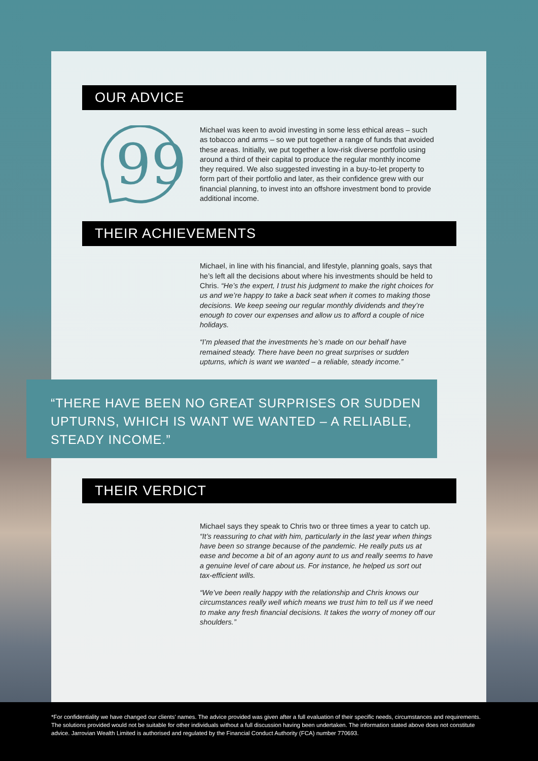OUR ADVICE
99
Michael was keen to avoid investing in some less ethical areas – such as tobacco and arms – so we put together a range of funds that avoided these areas. Initially, we put together a low-risk diverse portfolio using around a third of their capital to produce the regular monthly income they required. We also suggested investing in a buy-to-let property to form part of their portfolio and later, as their confidence grew with our financial planning, to invest into an offshore investment bond to provide additional income.
THEIR ACHIEVEMENTS
Michael, in line with his financial, and lifestyle, planning goals, says that he’s left all the decisions about where his investments should be held to Chris. “He’s the expert, I trust his judgment to make the right choices for us and we’re happy to take a back seat when it comes to making those decisions. We keep seeing our regular monthly dividends and they’re enough to cover our expenses and allow us to afford a couple of nice holidays.
“I’m pleased that the investments he’s made on our behalf have remained steady. There have been no great surprises or sudden upturns, which is want we wanted – a reliable, steady income.”
“THERE HAVE BEEN NO GREAT SURPRISES OR SUDDEN UPTURNS, WHICH IS WANT WE WANTED – A RELIABLE, STEADY INCOME.”
THEIR VERDICT
Michael says they speak to Chris two or three times a year to catch up. “It’s reassuring to chat with him, particularly in the last year when things have been so strange because of the pandemic. He really puts us at ease and become a bit of an agony aunt to us and really seems to have a genuine level of care about us. For instance, he helped us sort out tax-efficient wills.
“We’ve been really happy with the relationship and Chris knows our circumstances really well which means we trust him to tell us if we need to make any fresh financial decisions. It takes the worry of money off our shoulders.”
*For confidentiality we have changed our clients’ names. The advice provided was given after a full evaluation of their specific needs, circumstances and requirements. The solutions provided would not be suitable for other individuals without a full discussion having been undertaken. The information stated above does not constitute advice. Jarrovian Wealth Limited is authorised and regulated by the Financial Conduct Authority (FCA) number 770693.